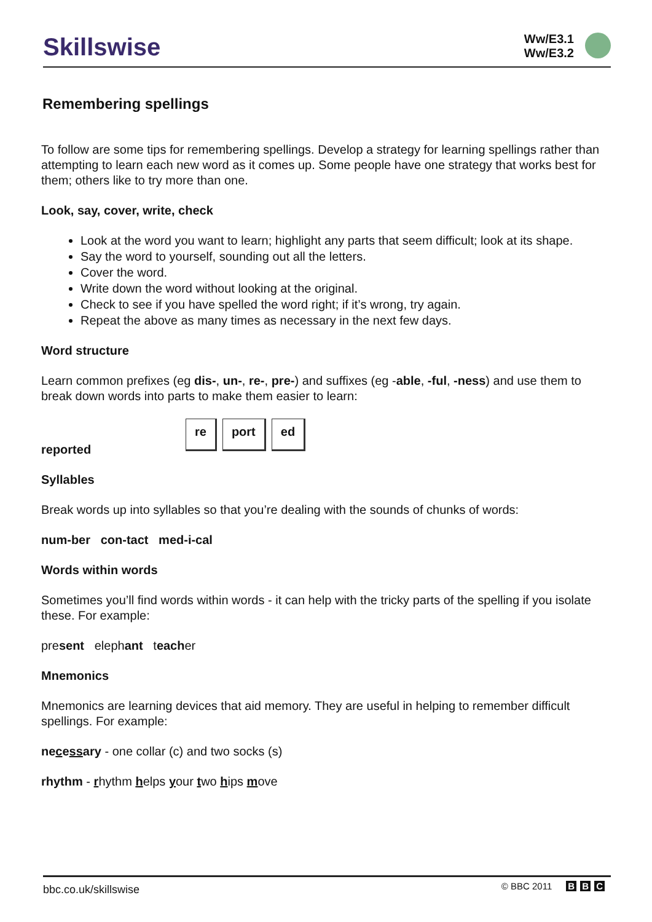Skillswise
Ww/E3.1
Ww/E3.2
Remembering spellings
To follow are some tips for remembering spellings. Develop a strategy for learning spellings rather than attempting to learn each new word as it comes up. Some people have one strategy that works best for them; others like to try more than one.
Look, say, cover, write, check
Look at the word you want to learn; highlight any parts that seem difficult; look at its shape.
Say the word to yourself, sounding out all the letters.
Cover the word.
Write down the word without looking at the original.
Check to see if you have spelled the word right; if it’s wrong, try again.
Repeat the above as many times as necessary in the next few days.
Word structure
Learn common prefixes (eg dis-, un-, re-, pre-) and suffixes (eg -able, -ful, -ness) and use them to break down words into parts to make them easier to learn:
reported
re port ed
Syllables
Break words up into syllables so that you’re dealing with the sounds of chunks of words:
num-ber con-tact med-i-cal
Words within words
Sometimes you’ll find words within words - it can help with the tricky parts of the spelling if you isolate these. For example:
present elephant teacher
Mnemonics
Mnemonics are learning devices that aid memory. They are useful in helping to remember difficult spellings. For example:
necessary - one collar (c) and two socks (s)
rhythm - rhythm helps your two hips move
bbc.co.uk/skillswise
© BBC 2011 B B C